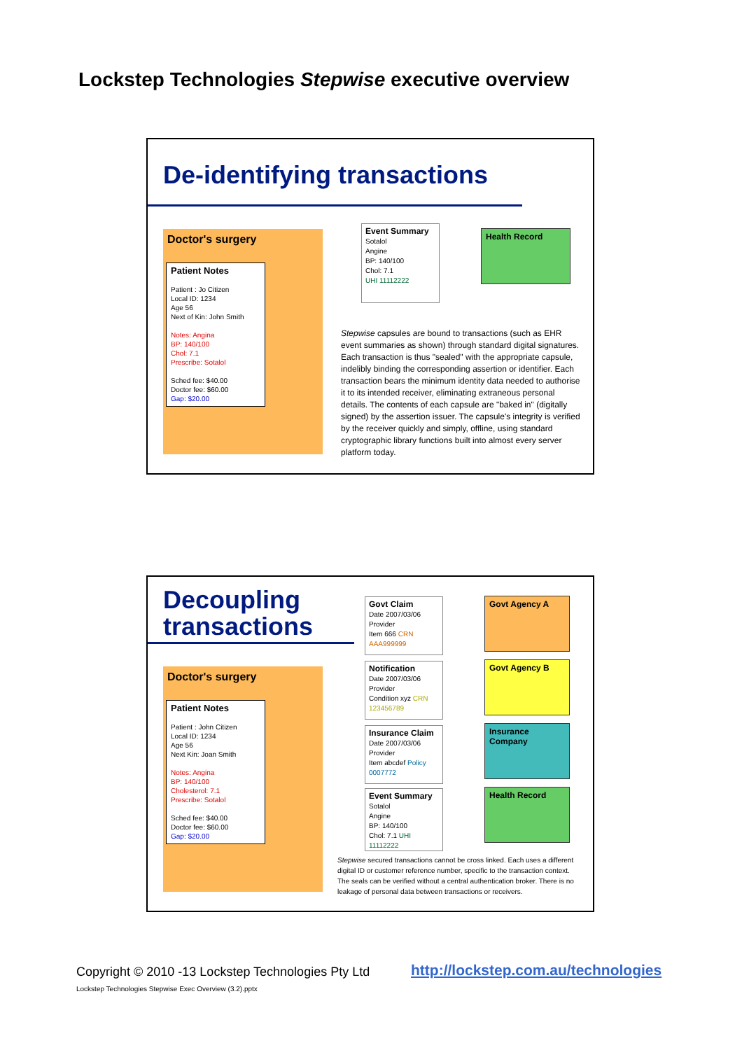Lockstep Technologies Stepwise executive overview
De-identifying transactions
Doctor's surgery
Patient Notes
Patient : Jo Citizen
Local ID: 1234
Age 56
Next of Kin: John Smith
Notes: Angina
BP: 140/100
Chol: 7.1
Prescribe: Sotalol
Sched fee: $40.00
Doctor fee: $60.00
Gap: $20.00
Event Summary
Sotalol
Angine
BP: 140/100
Chol: 7.1
UHI 11112222
Health Record
Stepwise capsules are bound to transactions (such as EHR event summaries as shown) through standard digital signatures. Each transaction is thus "sealed" with the appropriate capsule, indelibly binding the corresponding assertion or identifier. Each transaction bears the minimum identity data needed to authorise it to its intended receiver, eliminating extraneous personal details. The contents of each capsule are "baked in" (digitally signed) by the assertion issuer. The capsule's integrity is verified by the receiver quickly and simply, offline, using standard cryptographic library functions built into almost every server platform today.
Decoupling
transactions
Doctor's surgery
Patient Notes
Patient : John Citizen
Local ID: 1234
Age 56
Next Kin: Joan Smith
Notes: Angina
BP: 140/100
Cholesterol: 7.1
Prescribe: Sotalol
Sched fee: $40.00
Doctor fee: $60.00
Gap: $20.00
Govt Claim
Date 2007/03/06
Provider
Item 666 CRN AAA999999
Notification
Date 2007/03/06
Provider
Condition xyz CRN 123456789
Insurance Claim
Date 2007/03/06
Provider
Item abcdef Policy 0007772
Event Summary
Sotalol
Angine
BP: 140/100
Chol: 7.1 UHI 11112222
Govt Agency A
Govt Agency B
Insurance Company
Health Record
Stepwise secured transactions cannot be cross linked. Each uses a different digital ID or customer reference number, specific to the transaction context. The seals can be verified without a central authentication broker. There is no leakage of personal data between transactions or receivers.
Copyright © 2010 -13 Lockstep Technologies Pty Ltd
http://lockstep.com.au/technologies
Lockstep Technologies Stepwise Exec Overview (3.2).pptx